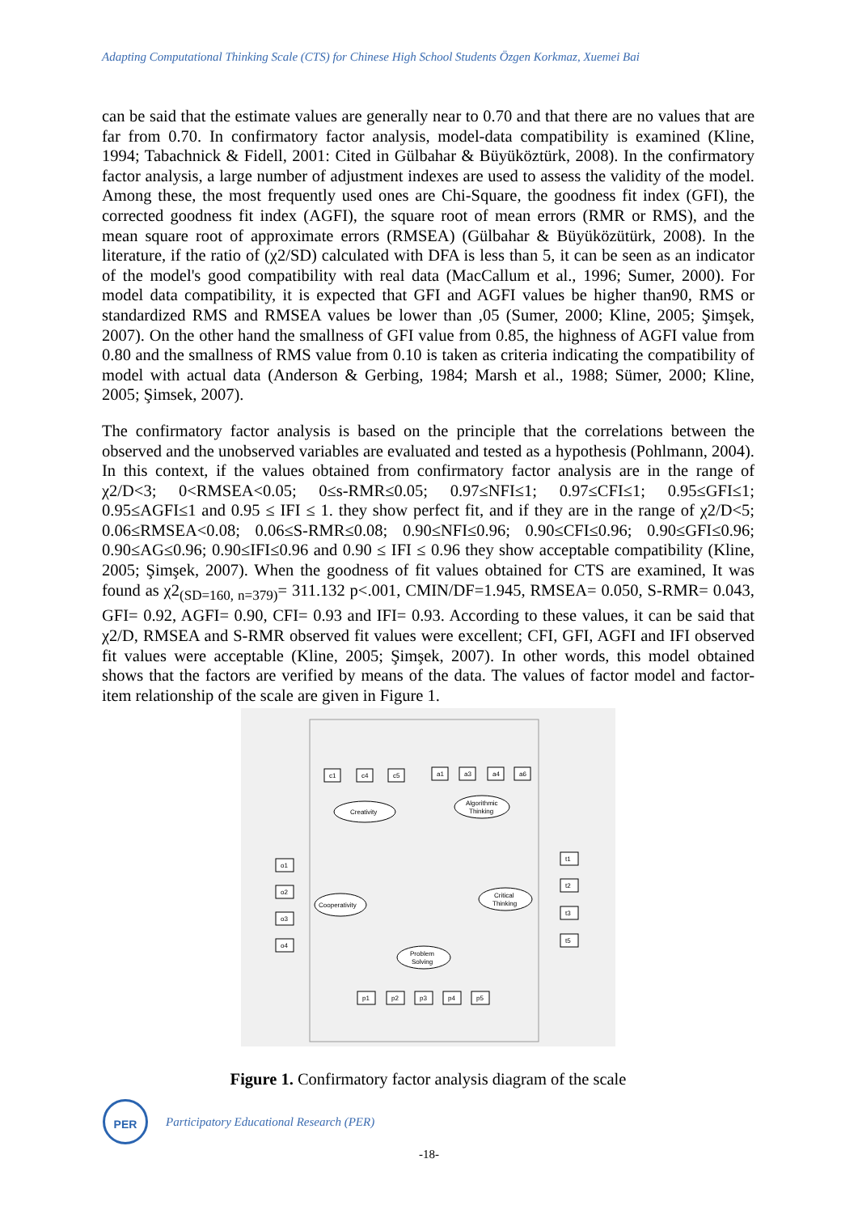Adapting Computational Thinking Scale (CTS) for Chinese High School Students Özgen Korkmaz, Xuemei Bai
can be said that the estimate values are generally near to 0.70 and that there are no values that are far from 0.70. In confirmatory factor analysis, model-data compatibility is examined (Kline, 1994; Tabachnick & Fidell, 2001: Cited in Gülbahar & Büyüköztürk, 2008). In the confirmatory factor analysis, a large number of adjustment indexes are used to assess the validity of the model. Among these, the most frequently used ones are Chi-Square, the goodness fit index (GFI), the corrected goodness fit index (AGFI), the square root of mean errors (RMR or RMS), and the mean square root of approximate errors (RMSEA) (Gülbahar & Büyüközütürk, 2008). In the literature, if the ratio of (χ2/SD) calculated with DFA is less than 5, it can be seen as an indicator of the model's good compatibility with real data (MacCallum et al., 1996; Sumer, 2000). For model data compatibility, it is expected that GFI and AGFI values be higher than90, RMS or standardized RMS and RMSEA values be lower than ,05 (Sumer, 2000; Kline, 2005; Şimşek, 2007). On the other hand the smallness of GFI value from 0.85, the highness of AGFI value from 0.80 and the smallness of RMS value from 0.10 is taken as criteria indicating the compatibility of model with actual data (Anderson & Gerbing, 1984; Marsh et al., 1988; Sümer, 2000; Kline, 2005; Şimsek, 2007).
The confirmatory factor analysis is based on the principle that the correlations between the observed and the unobserved variables are evaluated and tested as a hypothesis (Pohlmann, 2004). In this context, if the values obtained from confirmatory factor analysis are in the range of χ2/D<3; 0<RMSEA<0.05; 0≤s-RMR≤0.05; 0.97≤NFI≤1; 0.97≤CFI≤1; 0.95≤GFI≤1; 0.95≤AGFI≤1 and 0.95 ≤ IFI ≤ 1. they show perfect fit, and if they are in the range of χ2/D<5; 0.06≤RMSEA<0.08; 0.06≤S-RMR≤0.08; 0.90≤NFI≤0.96; 0.90≤CFI≤0.96; 0.90≤GFI≤0.96; 0.90≤AG≤0.96; 0.90≤IFI≤0.96 and 0.90 ≤ IFI ≤ 0.96 they show acceptable compatibility (Kline, 2005; Şimşek, 2007). When the goodness of fit values obtained for CTS are examined, It was found as χ2<sub>(SD=160, n=379)</sub>= 311.132 p<.001, CMIN/DF=1.945, RMSEA= 0.050, S-RMR= 0.043, GFI= 0.92, AGFI= 0.90, CFI= 0.93 and IFI= 0.93. According to these values, it can be said that χ2/D, RMSEA and S-RMR observed fit values were excellent; CFI, GFI, AGFI and IFI observed fit values were acceptable (Kline, 2005; Şimşek, 2007). In other words, this model obtained shows that the factors are verified by means of the data. The values of factor model and factor-item relationship of the scale are given in Figure 1.
Creativity
Algorithmic
Thinking
Cooperativity
Critical
Thinking
Problem
Solving
c1
c4
c5
a1
a3
a4
a6
o1
o2
o3
o4
t1
t2
t3
t5
p1
p2
p3
p4
p5
Figure 1. Confirmatory factor analysis diagram of the scale
PER
Participatory Educational Research (PER)
-18-